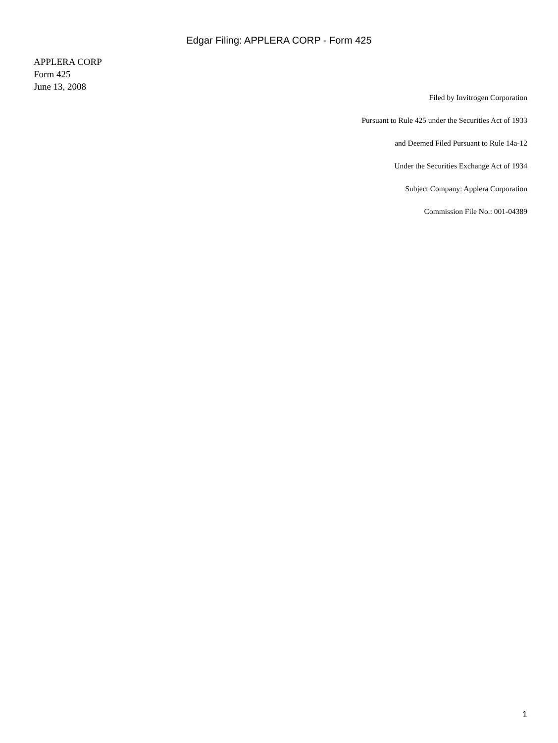Edgar Filing: APPLERA CORP - Form 425
APPLERA CORP
Form 425
June 13, 2008
Filed by Invitrogen Corporation
Pursuant to Rule 425 under the Securities Act of 1933
and Deemed Filed Pursuant to Rule 14a-12
Under the Securities Exchange Act of 1934
Subject Company: Applera Corporation
Commission File No.: 001-04389
1